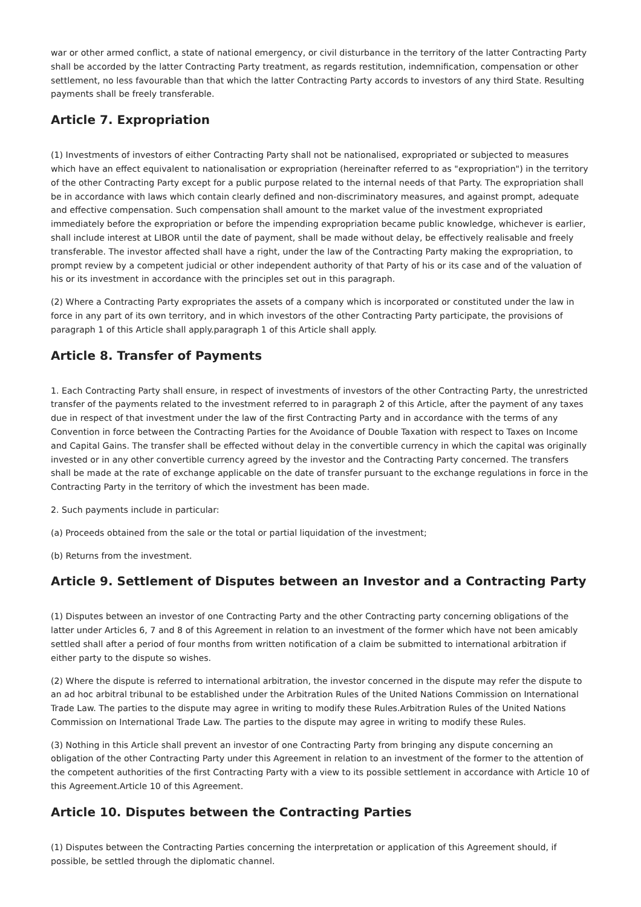war or other armed conflict, a state of national emergency, or civil disturbance in the territory of the latter Contracting Party shall be accorded by the latter Contracting Party treatment, as regards restitution, indemnification, compensation or other settlement, no less favourable than that which the latter Contracting Party accords to investors of any third State. Resulting payments shall be freely transferable.
Article 7. Expropriation
(1) Investments of investors of either Contracting Party shall not be nationalised, expropriated or subjected to measures which have an effect equivalent to nationalisation or expropriation (hereinafter referred to as "expropriation") in the territory of the other Contracting Party except for a public purpose related to the internal needs of that Party. The expropriation shall be in accordance with laws which contain clearly defined and non-discriminatory measures, and against prompt, adequate and effective compensation. Such compensation shall amount to the market value of the investment expropriated immediately before the expropriation or before the impending expropriation became public knowledge, whichever is earlier, shall include interest at LIBOR until the date of payment, shall be made without delay, be effectively realisable and freely transferable. The investor affected shall have a right, under the law of the Contracting Party making the expropriation, to prompt review by a competent judicial or other independent authority of that Party of his or its case and of the valuation of his or its investment in accordance with the principles set out in this paragraph.
(2) Where a Contracting Party expropriates the assets of a company which is incorporated or constituted under the law in force in any part of its own territory, and in which investors of the other Contracting Party participate, the provisions of paragraph 1 of this Article shall apply.paragraph 1 of this Article shall apply.
Article 8. Transfer of Payments
1. Each Contracting Party shall ensure, in respect of investments of investors of the other Contracting Party, the unrestricted transfer of the payments related to the investment referred to in paragraph 2 of this Article, after the payment of any taxes due in respect of that investment under the law of the first Contracting Party and in accordance with the terms of any Convention in force between the Contracting Parties for the Avoidance of Double Taxation with respect to Taxes on Income and Capital Gains. The transfer shall be effected without delay in the convertible currency in which the capital was originally invested or in any other convertible currency agreed by the investor and the Contracting Party concerned. The transfers shall be made at the rate of exchange applicable on the date of transfer pursuant to the exchange regulations in force in the Contracting Party in the territory of which the investment has been made.
2. Such payments include in particular:
(a) Proceeds obtained from the sale or the total or partial liquidation of the investment;
(b) Returns from the investment.
Article 9. Settlement of Disputes between an Investor and a Contracting Party
(1) Disputes between an investor of one Contracting Party and the other Contracting party concerning obligations of the latter under Articles 6, 7 and 8 of this Agreement in relation to an investment of the former which have not been amicably settled shall after a period of four months from written notification of a claim be submitted to international arbitration if either party to the dispute so wishes.
(2) Where the dispute is referred to international arbitration, the investor concerned in the dispute may refer the dispute to an ad hoc arbitral tribunal to be established under the Arbitration Rules of the United Nations Commission on International Trade Law. The parties to the dispute may agree in writing to modify these Rules.Arbitration Rules of the United Nations Commission on International Trade Law. The parties to the dispute may agree in writing to modify these Rules.
(3) Nothing in this Article shall prevent an investor of one Contracting Party from bringing any dispute concerning an obligation of the other Contracting Party under this Agreement in relation to an investment of the former to the attention of the competent authorities of the first Contracting Party with a view to its possible settlement in accordance with Article 10 of this Agreement.Article 10 of this Agreement.
Article 10. Disputes between the Contracting Parties
(1) Disputes between the Contracting Parties concerning the interpretation or application of this Agreement should, if possible, be settled through the diplomatic channel.